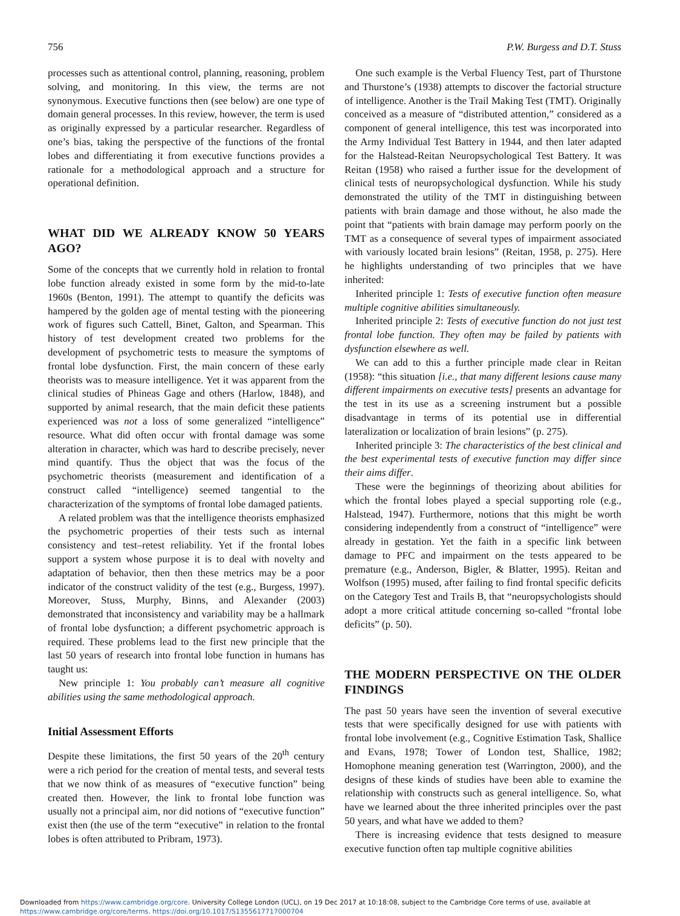756 P.W. Burgess and D.T. Stuss
processes such as attentional control, planning, reasoning, problem solving, and monitoring. In this view, the terms are not synonymous. Executive functions then (see below) are one type of domain general processes. In this review, however, the term is used as originally expressed by a particular researcher. Regardless of one’s bias, taking the perspective of the functions of the frontal lobes and differentiating it from executive functions provides a rationale for a methodological approach and a structure for operational definition.
WHAT DID WE ALREADY KNOW 50 YEARS AGO?
Some of the concepts that we currently hold in relation to frontal lobe function already existed in some form by the mid-to-late 1960s (Benton, 1991). The attempt to quantify the deficits was hampered by the golden age of mental testing with the pioneering work of figures such Cattell, Binet, Galton, and Spearman. This history of test development created two problems for the development of psychometric tests to measure the symptoms of frontal lobe dysfunction. First, the main concern of these early theorists was to measure intelligence. Yet it was apparent from the clinical studies of Phineas Gage and others (Harlow, 1848), and supported by animal research, that the main deficit these patients experienced was not a loss of some generalized “intelligence” resource. What did often occur with frontal damage was some alteration in character, which was hard to describe precisely, never mind quantify. Thus the object that was the focus of the psychometric theorists (measurement and identification of a construct called “intelligence) seemed tangential to the characterization of the symptoms of frontal lobe damaged patients.
A related problem was that the intelligence theorists emphasized the psychometric properties of their tests such as internal consistency and test–retest reliability. Yet if the frontal lobes support a system whose purpose it is to deal with novelty and adaptation of behavior, then then these metrics may be a poor indicator of the construct validity of the test (e.g., Burgess, 1997). Moreover, Stuss, Murphy, Binns, and Alexander (2003) demonstrated that inconsistency and variability may be a hallmark of frontal lobe dysfunction; a different psychometric approach is required. These problems lead to the first new principle that the last 50 years of research into frontal lobe function in humans has taught us:
New principle 1: You probably can’t measure all cognitive abilities using the same methodological approach.
Initial Assessment Efforts
Despite these limitations, the first 50 years of the 20<sup>th</sup> century were a rich period for the creation of mental tests, and several tests that we now think of as measures of “executive function” being created then. However, the link to frontal lobe function was usually not a principal aim, nor did notions of “executive function” exist then (the use of the term “executive” in relation to the frontal lobes is often attributed to Pribram, 1973).
One such example is the Verbal Fluency Test, part of Thurstone and Thurstone’s (1938) attempts to discover the factorial structure of intelligence. Another is the Trail Making Test (TMT). Originally conceived as a measure of “distributed attention,” considered as a component of general intelligence, this test was incorporated into the Army Individual Test Battery in 1944, and then later adapted for the Halstead-Reitan Neuropsychological Test Battery. It was Reitan (1958) who raised a further issue for the development of clinical tests of neuropsychological dysfunction. While his study demonstrated the utility of the TMT in distinguishing between patients with brain damage and those without, he also made the point that “patients with brain damage may perform poorly on the TMT as a consequence of several types of impairment associated with variously located brain lesions” (Reitan, 1958, p. 275). Here he highlights understanding of two principles that we have inherited:
Inherited principle 1: Tests of executive function often measure multiple cognitive abilities simultaneously.
Inherited principle 2: Tests of executive function do not just test frontal lobe function. They often may be failed by patients with dysfunction elsewhere as well.
We can add to this a further principle made clear in Reitan (1958): “this situation [i.e., that many different lesions cause many different impairments on executive tests] presents an advantage for the test in its use as a screening instrument but a possible disadvantage in terms of its potential use in differential lateralization or localization of brain lesions” (p. 275).
Inherited principle 3: The characteristics of the best clinical and the best experimental tests of executive function may differ since their aims differ.
These were the beginnings of theorizing about abilities for which the frontal lobes played a special supporting role (e.g., Halstead, 1947). Furthermore, notions that this might be worth considering independently from a construct of “intelligence” were already in gestation. Yet the faith in a specific link between damage to PFC and impairment on the tests appeared to be premature (e.g., Anderson, Bigler, & Blatter, 1995). Reitan and Wolfson (1995) mused, after failing to find frontal specific deficits on the Category Test and Trails B, that “neuropsychologists should adopt a more critical attitude concerning so-called “frontal lobe deficits” (p. 50).
THE MODERN PERSPECTIVE ON THE OLDER FINDINGS
The past 50 years have seen the invention of several executive tests that were specifically designed for use with patients with frontal lobe involvement (e.g., Cognitive Estimation Task, Shallice and Evans, 1978; Tower of London test, Shallice, 1982; Homophone meaning generation test (Warrington, 2000), and the designs of these kinds of studies have been able to examine the relationship with constructs such as general intelligence. So, what have we learned about the three inherited principles over the past 50 years, and what have we added to them?
There is increasing evidence that tests designed to measure executive function often tap multiple cognitive abilities
Downloaded from https://www.cambridge.org/core. University College London (UCL), on 19 Dec 2017 at 10:18:08, subject to the Cambridge Core terms of use, available at
https://www.cambridge.org/core/terms. https://doi.org/10.1017/S1355617717000704